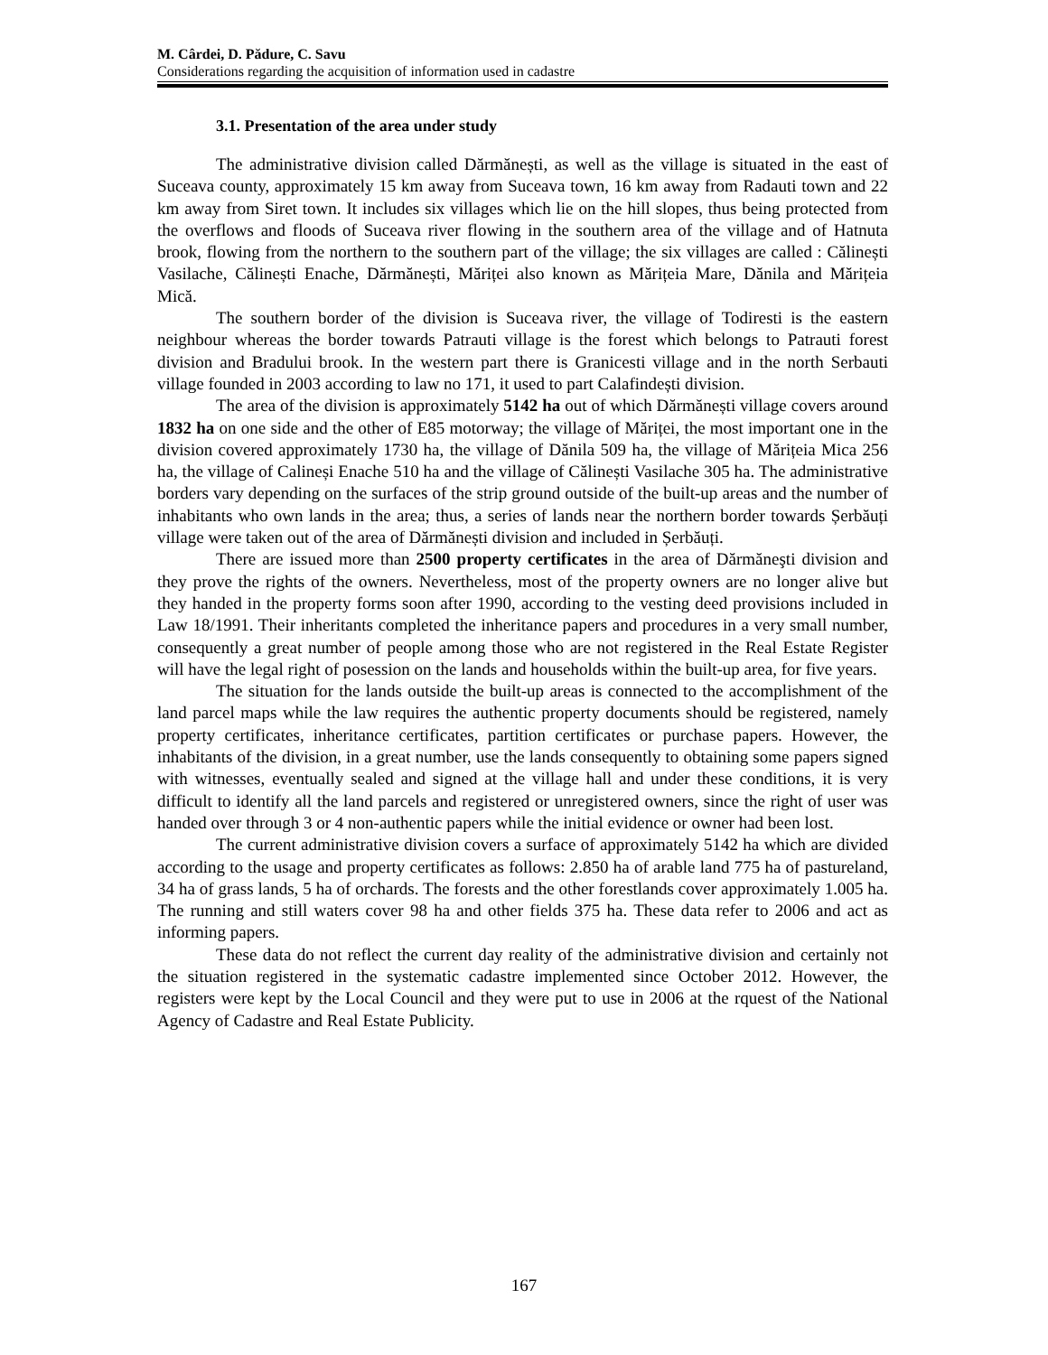M. Cârdei, D. Pădure, C. Savu
Considerations regarding the acquisition of information used in cadastre
3.1. Presentation of the area under study
The administrative division called Dărmănești, as well as the village is situated in the east of Suceava county, approximately 15 km away from Suceava town, 16 km away from Radauti town and 22 km away from Siret town. It includes six villages which lie on the hill slopes, thus being protected from the overflows and floods of Suceava river flowing in the southern area of the village and of Hatnuta brook, flowing from the northern to the southern part of the village; the six villages are called : Călinești Vasilache, Călinești Enache, Dărmănești, Măriței also known as Mărițeia Mare, Dănila and Mărițeia Mică.
The southern border of the division is Suceava river, the village of Todiresti is the eastern neighbour whereas the border towards Patrauti village is the forest which belongs to Patrauti forest division and Bradului brook. In the western part there is Granicesti village and in the north Serbauti village founded in 2003 according to law no 171, it used to part Calafindești division.
The area of the division is approximately 5142 ha out of which Dărmănești village covers around 1832 ha on one side and the other of E85 motorway; the village of Măriței, the most important one in the division covered approximately 1730 ha, the village of Dănila 509 ha, the village of Mărițeia Mica 256 ha, the village of Calineși Enache 510 ha and the village of Călinești Vasilache 305 ha. The administrative borders vary depending on the surfaces of the strip ground outside of the built-up areas and the number of inhabitants who own lands in the area; thus, a series of lands near the northern border towards Șerbăuți village were taken out of the area of Dărmănești division and included in Șerbăuți.
There are issued more than 2500 property certificates in the area of Dărmăneşti division and they prove the rights of the owners. Nevertheless, most of the property owners are no longer alive but they handed in the property forms soon after 1990, according to the vesting deed provisions included in Law 18/1991. Their inheritants completed the inheritance papers and procedures in a very small number, consequently a great number of people among those who are not registered in the Real Estate Register will have the legal right of posession on the lands and households within the built-up area, for five years.
The situation for the lands outside the built-up areas is connected to the accomplishment of the land parcel maps while the law requires the authentic property documents should be registered, namely property certificates, inheritance certificates, partition certificates or purchase papers. However, the inhabitants of the division, in a great number, use the lands consequently to obtaining some papers signed with witnesses, eventually sealed and signed at the village hall and under these conditions, it is very difficult to identify all the land parcels and registered or unregistered owners, since the right of user was handed over through 3 or 4 non-authentic papers while the initial evidence or owner had been lost.
The current administrative division covers a surface of approximately 5142 ha which are divided according to the usage and property certificates as follows: 2.850 ha of arable land 775 ha of pastureland, 34 ha of grass lands, 5 ha of orchards. The forests and the other forestlands cover approximately 1.005 ha. The running and still waters cover 98 ha and other fields 375 ha. These data refer to 2006 and act as informing papers.
These data do not reflect the current day reality of the administrative division and certainly not the situation registered in the systematic cadastre implemented since October 2012. However, the registers were kept by the Local Council and they were put to use in 2006 at the rquest of the National Agency of Cadastre and Real Estate Publicity.
167